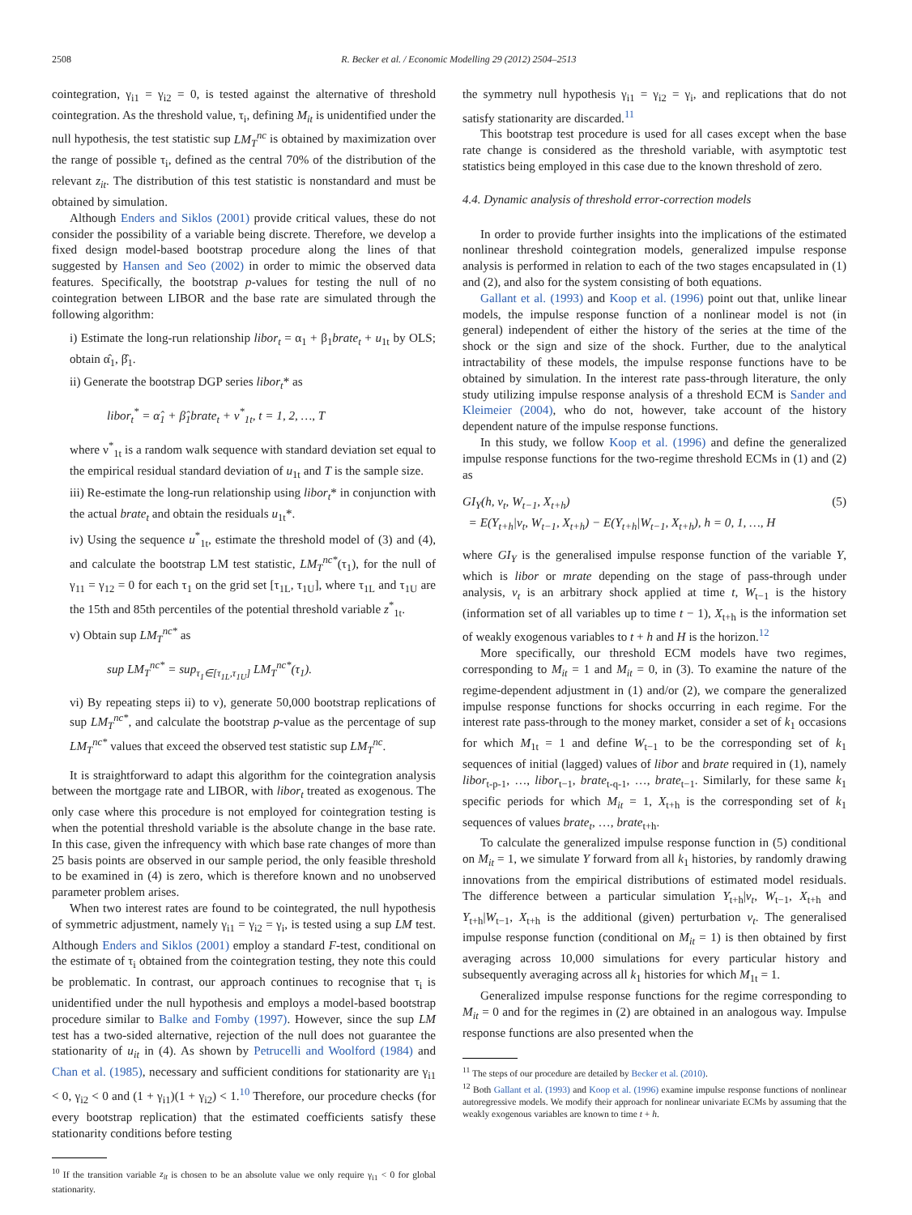2508 R. Becker et al. / Economic Modelling 29 (2012) 2504–2513
cointegration, γ<sub>i1</sub> = γ<sub>i2</sub> = 0, is tested against the alternative of threshold cointegration. As the threshold value, τ<sub>i</sub>, defining M<sub>it</sub> is unidentified under the null hypothesis, the test statistic sup LM<sub>T</sub><sup>nc</sup> is obtained by maximization over the range of possible τ<sub>i</sub>, defined as the central 70% of the distribution of the relevant z<sub>it</sub>. The distribution of this test statistic is nonstandard and must be obtained by simulation.
Although Enders and Siklos (2001) provide critical values, these do not consider the possibility of a variable being discrete. Therefore, we develop a fixed design model-based bootstrap procedure along the lines of that suggested by Hansen and Seo (2002) in order to mimic the observed data features. Specifically, the bootstrap p-values for testing the null of no cointegration between LIBOR and the base rate are simulated through the following algorithm:
i) Estimate the long-run relationship libor<sub>t</sub> = α<sub>1</sub> + β<sub>1</sub>brate<sub>t</sub> + u<sub>1t</sub> by OLS; obtain α̂<sub>1</sub>, β̂<sub>1</sub>.
ii) Generate the bootstrap DGP series libor<sub>t</sub>* as
libor<sub>t</sub><sup>*</sup> = α̂<sub>1</sub> + β̂<sub>1</sub>brate<sub>t</sub> + ν<sup>*</sup><sub>1t</sub>, t = 1, 2, …, T
where ν<sup>*</sup><sub>1t</sub> is a random walk sequence with standard deviation set equal to the empirical residual standard deviation of u<sub>1t</sub> and T is the sample size.
iii) Re-estimate the long-run relationship using libor<sub>t</sub>* in conjunction with the actual brate<sub>t</sub> and obtain the residuals u<sub>1t</sub>*.
iv) Using the sequence u<sup>*</sup><sub>1t</sub>, estimate the threshold model of (3) and (4), and calculate the bootstrap LM test statistic, LM<sub>T</sub><sup>nc*</sup>(τ<sub>1</sub>), for the null of γ<sub>11</sub> = γ<sub>12</sub> = 0 for each τ<sub>1</sub> on the grid set [τ<sub>1L</sub>, τ<sub>1U</sub>], where τ<sub>1L</sub> and τ<sub>1U</sub> are the 15th and 85th percentiles of the potential threshold variable z<sup>*</sup><sub>1t</sub>.
v) Obtain sup LM<sub>T</sub><sup>nc*</sup> as
sup LM<sub>T</sub><sup>nc*</sup> = sup<sub>τ<sub>1</sub>∈[τ<sub>1L</sub>,τ<sub>1U</sub>]</sub> LM<sub>T</sub><sup>nc*</sup>(τ<sub>1</sub>).
vi) By repeating steps ii) to v), generate 50,000 bootstrap replications of sup LM<sub>T</sub><sup>nc*</sup>, and calculate the bootstrap p-value as the percentage of sup LM<sub>T</sub><sup>nc*</sup> values that exceed the observed test statistic sup LM<sub>T</sub><sup>nc</sup>.
It is straightforward to adapt this algorithm for the cointegration analysis between the mortgage rate and LIBOR, with libor<sub>t</sub> treated as exogenous. The only case where this procedure is not employed for cointegration testing is when the potential threshold variable is the absolute change in the base rate. In this case, given the infrequency with which base rate changes of more than 25 basis points are observed in our sample period, the only feasible threshold to be examined in (4) is zero, which is therefore known and no unobserved parameter problem arises.
When two interest rates are found to be cointegrated, the null hypothesis of symmetric adjustment, namely γ<sub>i1</sub> = γ<sub>i2</sub> = γ<sub>i</sub>, is tested using a sup LM test. Although Enders and Siklos (2001) employ a standard F-test, conditional on the estimate of τ<sub>i</sub> obtained from the cointegration testing, they note this could be problematic. In contrast, our approach continues to recognise that τ<sub>i</sub> is unidentified under the null hypothesis and employs a model-based bootstrap procedure similar to Balke and Fomby (1997). However, since the sup LM test has a two-sided alternative, rejection of the null does not guarantee the stationarity of u<sub>it</sub> in (4). As shown by Petrucelli and Woolford (1984) and Chan et al. (1985), necessary and sufficient conditions for stationarity are γ<sub>i1</sub> < 0, γ<sub>i2</sub> < 0 and (1 + γ<sub>i1</sub>)(1 + γ<sub>i2</sub>) < 1.<sup>10</sup> Therefore, our procedure checks (for every bootstrap replication) that the estimated coefficients satisfy these stationarity conditions before testing
<sup>10</sup> If the transition variable z<sub>it</sub> is chosen to be an absolute value we only require γ<sub>i1</sub> < 0 for global stationarity.
the symmetry null hypothesis γ<sub>i1</sub> = γ<sub>i2</sub> = γ<sub>i</sub>, and replications that do not satisfy stationarity are discarded.<sup>11</sup>
This bootstrap test procedure is used for all cases except when the base rate change is considered as the threshold variable, with asymptotic test statistics being employed in this case due to the known threshold of zero.
4.4. Dynamic analysis of threshold error-correction models
In order to provide further insights into the implications of the estimated nonlinear threshold cointegration models, generalized impulse response analysis is performed in relation to each of the two stages encapsulated in (1) and (2), and also for the system consisting of both equations.
Gallant et al. (1993) and Koop et al. (1996) point out that, unlike linear models, the impulse response function of a nonlinear model is not (in general) independent of either the history of the series at the time of the shock or the sign and size of the shock. Further, due to the analytical intractability of these models, the impulse response functions have to be obtained by simulation. In the interest rate pass-through literature, the only study utilizing impulse response analysis of a threshold ECM is Sander and Kleimeier (2004), who do not, however, take account of the history dependent nature of the impulse response functions.
In this study, we follow Koop et al. (1996) and define the generalized impulse response functions for the two-regime threshold ECMs in (1) and (2) as
GI<sub>Y</sub>(h, ν<sub>t</sub>, W<sub>t−1</sub>, X<sub>t+h</sub>)
= E(Y<sub>t+h</sub>|ν<sub>t</sub>, W<sub>t−1</sub>, X<sub>t+h</sub>) − E(Y<sub>t+h</sub>|W<sub>t−1</sub>, X<sub>t+h</sub>), h = 0, 1, …, H (5)
where GI<sub>Y</sub> is the generalised impulse response function of the variable Y, which is libor or mrate depending on the stage of pass-through under analysis, v<sub>t</sub> is an arbitrary shock applied at time t, W<sub>t−1</sub> is the history (information set of all variables up to time t − 1), X<sub>t+h</sub> is the information set of weakly exogenous variables to t + h and H is the horizon.<sup>12</sup>
More specifically, our threshold ECM models have two regimes, corresponding to M<sub>it</sub> = 1 and M<sub>it</sub> = 0, in (3). To examine the nature of the regime-dependent adjustment in (1) and/or (2), we compare the generalized impulse response functions for shocks occurring in each regime. For the interest rate pass-through to the money market, consider a set of k<sub>1</sub> occasions for which M<sub>1t</sub> = 1 and define W<sub>t−1</sub> to be the corresponding set of k<sub>1</sub> sequences of initial (lagged) values of libor and brate required in (1), namely libor<sub>t-p-1</sub>, …, libor<sub>t−1</sub>, brate<sub>t-q-1</sub>, …, brate<sub>t−1</sub>. Similarly, for these same k<sub>1</sub> specific periods for which M<sub>it</sub> = 1, X<sub>t+h</sub> is the corresponding set of k<sub>1</sub> sequences of values brate<sub>t</sub>, …, brate<sub>t+h</sub>.
To calculate the generalized impulse response function in (5) conditional on M<sub>it</sub> = 1, we simulate Y forward from all k<sub>1</sub> histories, by randomly drawing innovations from the empirical distributions of estimated model residuals. The difference between a particular simulation Y<sub>t+h</sub>|ν<sub>t</sub>, W<sub>t−1</sub>, X<sub>t+h</sub> and Y<sub>t+h</sub>|W<sub>t−1</sub>, X<sub>t+h</sub> is the additional (given) perturbation ν<sub>t</sub>. The generalised impulse response function (conditional on M<sub>it</sub> = 1) is then obtained by first averaging across 10,000 simulations for every particular history and subsequently averaging across all k<sub>1</sub> histories for which M<sub>1t</sub> = 1.
Generalized impulse response functions for the regime corresponding to M<sub>it</sub> = 0 and for the regimes in (2) are obtained in an analogous way. Impulse response functions are also presented when the
<sup>11</sup> The steps of our procedure are detailed by Becker et al. (2010).
<sup>12</sup> Both Gallant et al. (1993) and Koop et al. (1996) examine impulse response functions of nonlinear autoregressive models. We modify their approach for nonlinear univariate ECMs by assuming that the weakly exogenous variables are known to time t + h.